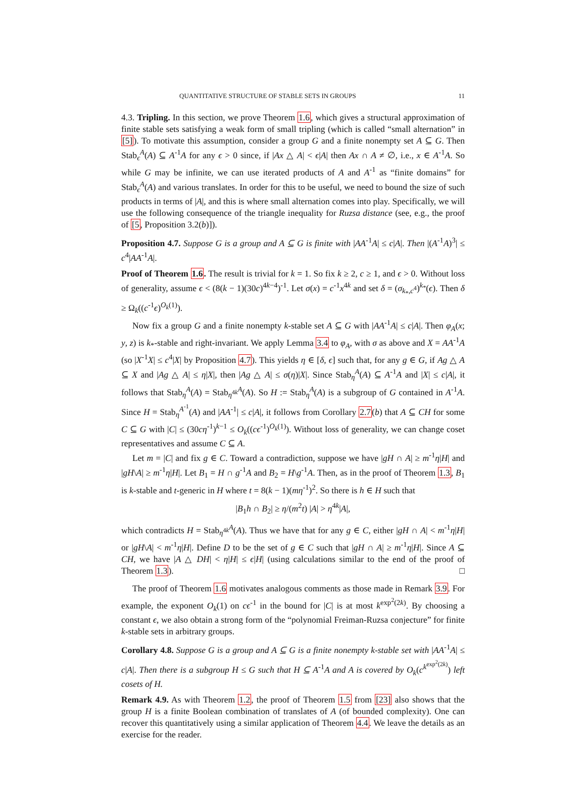QUANTITATIVE STRUCTURE OF STABLE SETS IN GROUPS 11
4.3. Tripling. In this section, we prove Theorem 1.6, which gives a structural approximation of finite stable sets satisfying a weak form of small tripling (which is called “small alternation” in [5]). To motivate this assumption, consider a group G and a finite nonempty set A ⊆ G. Then Stab<sub>ϵ</sub><sup>A</sup>(A) ⊆ A<sup>-1</sup>A for any ϵ > 0 since, if |Ax △ A| < ϵ|A| then Ax ∩ A ≠ ∅, i.e., x ∈ A<sup>-1</sup>A. So while G may be infinite, we can use iterated products of A and A<sup>-1</sup> as “finite domains” for Stab<sub>ϵ</sub><sup>A</sup>(A) and various translates. In order for this to be useful, we need to bound the size of such products in terms of |A|, and this is where small alternation comes into play. Specifically, we will use the following consequence of the triangle inequality for Ruzsa distance (see, e.g., the proof of [5, Proposition 3.2(b)]).
Proposition 4.7. Suppose G is a group and A ⊆ G is finite with |AA<sup>-1</sup>A| ≤ c|A|. Then |(A<sup>-1</sup>A)<sup>3</sup>| ≤ c<sup>4</sup>|AA<sup>-1</sup>A|.
Proof of Theorem 1.6. The result is trivial for k = 1. So fix k ≥ 2, c ≥ 1, and ϵ > 0. Without loss of generality, assume ϵ < (8(k − 1)(30c)<sup>4k−4</sup>)<sup>-1</sup>. Let σ(x) = c<sup>-1</sup>x<sup>4k</sup> and set δ = (σ<sub>k<sub>*</sub>,c<sup>4</sup></sub>)<sup>k<sub>*</sub></sup>(ϵ). Then δ ≥ Ω<sub>k</sub>((c<sup>-1</sup>ϵ)<sup>O<sub>k</sub>(1)</sup>).
Now fix a group G and a finite nonempty k-stable set A ⊆ G with |AA<sup>-1</sup>A| ≤ c|A|. Then φ<sub>A</sub>(x; y, z) is k<sub>*</sub>-stable and right-invariant. We apply Lemma 3.4 to φ<sub>A</sub>, with σ as above and X = AA<sup>-1</sup>A (so |X<sup>-1</sup>X| ≤ c<sup>4</sup>|X| by Proposition 4.7). This yields η ∈ [δ, ϵ] such that, for any g ∈ G, if Ag △ A ⊆ X and |Ag △ A| ≤ η|X|, then |Ag △ A| ≤ σ(η)|X|. Since Stab<sub>η</sub><sup>A</sup>(A) ⊆ A<sup>-1</sup>A and |X| ≤ c|A|, it follows that Stab<sub>η</sub><sup>A</sup>(A) = Stab<sub>η<sup>4k</sup></sub><sup>A</sup>(A). So H := Stab<sub>η</sub><sup>A</sup>(A) is a subgroup of G contained in A<sup>-1</sup>A. Since H = Stab<sub>η</sub><sup>A<sup>-1</sup></sup>(A) and |AA<sup>-1</sup>| ≤ c|A|, it follows from Corollary 2.7(b) that A ⊆ CH for some C ⊆ G with |C| ≤ (30cη<sup>-1</sup>)<sup>k−1</sup> ≤ O<sub>k</sub>((cϵ<sup>-1</sup>)<sup>O<sub>k</sub>(1)</sup>). Without loss of generality, we can change coset representatives and assume C ⊆ A.
Let m = |C| and fix g ∈ C. Toward a contradiction, suppose we have |gH ∩ A| ≥ m<sup>-1</sup>η|H| and |gH\A| ≥ m<sup>-1</sup>η|H|. Let B<sub>1</sub> = H ∩ g<sup>-1</sup>A and B<sub>2</sub> = H\g<sup>-1</sup>A. Then, as in the proof of Theorem 1.3, B<sub>1</sub> is k-stable and t-generic in H where t = 8(k − 1)(mη<sup>-1</sup>)<sup>2</sup>. So there is h ∈ H such that
|B<sub>1</sub>h ∩ B<sub>2</sub>| ≥ η/(m<sup>2</sup>t) |A| > η<sup>4k</sup>|A|,
which contradicts H = Stab<sub>η<sup>4k</sup></sub><sup>A</sup>(A). Thus we have that for any g ∈ C, either |gH ∩ A| < m<sup>-1</sup>η|H| or |gH\A| < m<sup>-1</sup>η|H|. Define D to be the set of g ∈ C such that |gH ∩ A| ≥ m<sup>-1</sup>η|H|. Since A ⊆ CH, we have |A △ DH| < η|H| ≤ ϵ|H| (using calculations similar to the end of the proof of Theorem 1.3). □
The proof of Theorem 1.6 motivates analogous comments as those made in Remark 3.9. For example, the exponent O<sub>k</sub>(1) on cϵ<sup>-1</sup> in the bound for |C| is at most k<sup>exp<sup>2</sup>(2k)</sup>. By choosing a constant ϵ, we also obtain a strong form of the “polynomial Freiman-Ruzsa conjecture” for finite k-stable sets in arbitrary groups.
Corollary 4.8. Suppose G is a group and A ⊆ G is a finite nonempty k-stable set with |AA<sup>-1</sup>A| ≤ c|A|. Then there is a subgroup H ≤ G such that H ⊆ A<sup>-1</sup>A and A is covered by O<sub>k</sub>(c<sup>k<sup>exp<sup>2</sup>(2k)</sup></sup>) left cosets of H.
Remark 4.9. As with Theorem 1.2, the proof of Theorem 1.5 from [23] also shows that the group H is a finite Boolean combination of translates of A (of bounded complexity). One can recover this quantitatively using a similar application of Theorem 4.4. We leave the details as an exercise for the reader.